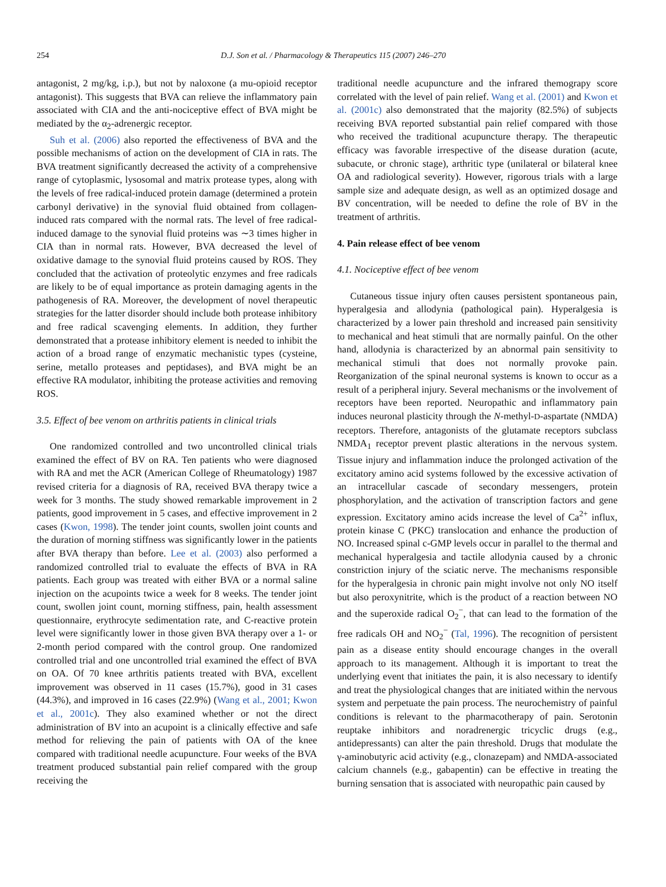254 D.J. Son et al. / Pharmacology & Therapeutics 115 (2007) 246–270
antagonist, 2 mg/kg, i.p.), but not by naloxone (a mu-opioid receptor antagonist). This suggests that BVA can relieve the inflammatory pain associated with CIA and the anti-nociceptive effect of BVA might be mediated by the α<sub>2</sub>-adrenergic receptor.
Suh et al. (2006) also reported the effectiveness of BVA and the possible mechanisms of action on the development of CIA in rats. The BVA treatment significantly decreased the activity of a comprehensive range of cytoplasmic, lysosomal and matrix protease types, along with the levels of free radical-induced protein damage (determined a protein carbonyl derivative) in the synovial fluid obtained from collagen-induced rats compared with the normal rats. The level of free radical-induced damage to the synovial fluid proteins was ∼3 times higher in CIA than in normal rats. However, BVA decreased the level of oxidative damage to the synovial fluid proteins caused by ROS. They concluded that the activation of proteolytic enzymes and free radicals are likely to be of equal importance as protein damaging agents in the pathogenesis of RA. Moreover, the development of novel therapeutic strategies for the latter disorder should include both protease inhibitory and free radical scavenging elements. In addition, they further demonstrated that a protease inhibitory element is needed to inhibit the action of a broad range of enzymatic mechanistic types (cysteine, serine, metallo proteases and peptidases), and BVA might be an effective RA modulator, inhibiting the protease activities and removing ROS.
3.5. Effect of bee venom on arthritis patients in clinical trials
One randomized controlled and two uncontrolled clinical trials examined the effect of BV on RA. Ten patients who were diagnosed with RA and met the ACR (American College of Rheumatology) 1987 revised criteria for a diagnosis of RA, received BVA therapy twice a week for 3 months. The study showed remarkable improvement in 2 patients, good improvement in 5 cases, and effective improvement in 2 cases (Kwon, 1998). The tender joint counts, swollen joint counts and the duration of morning stiffness was significantly lower in the patients after BVA therapy than before. Lee et al. (2003) also performed a randomized controlled trial to evaluate the effects of BVA in RA patients. Each group was treated with either BVA or a normal saline injection on the acupoints twice a week for 8 weeks. The tender joint count, swollen joint count, morning stiffness, pain, health assessment questionnaire, erythrocyte sedimentation rate, and C-reactive protein level were significantly lower in those given BVA therapy over a 1- or 2-month period compared with the control group. One randomized controlled trial and one uncontrolled trial examined the effect of BVA on OA. Of 70 knee arthritis patients treated with BVA, excellent improvement was observed in 11 cases (15.7%), good in 31 cases (44.3%), and improved in 16 cases (22.9%) (Wang et al., 2001; Kwon et al., 2001c). They also examined whether or not the direct administration of BV into an acupoint is a clinically effective and safe method for relieving the pain of patients with OA of the knee compared with traditional needle acupuncture. Four weeks of the BVA treatment produced substantial pain relief compared with the group receiving the
traditional needle acupuncture and the infrared themograpy score correlated with the level of pain relief. Wang et al. (2001) and Kwon et al. (2001c) also demonstrated that the majority (82.5%) of subjects receiving BVA reported substantial pain relief compared with those who received the traditional acupuncture therapy. The therapeutic efficacy was favorable irrespective of the disease duration (acute, subacute, or chronic stage), arthritic type (unilateral or bilateral knee OA and radiological severity). However, rigorous trials with a large sample size and adequate design, as well as an optimized dosage and BV concentration, will be needed to define the role of BV in the treatment of arthritis.
4. Pain release effect of bee venom
4.1. Nociceptive effect of bee venom
Cutaneous tissue injury often causes persistent spontaneous pain, hyperalgesia and allodynia (pathological pain). Hyperalgesia is characterized by a lower pain threshold and increased pain sensitivity to mechanical and heat stimuli that are normally painful. On the other hand, allodynia is characterized by an abnormal pain sensitivity to mechanical stimuli that does not normally provoke pain. Reorganization of the spinal neuronal systems is known to occur as a result of a peripheral injury. Several mechanisms or the involvement of receptors have been reported. Neuropathic and inflammatory pain induces neuronal plasticity through the N-methyl-D-aspartate (NMDA) receptors. Therefore, antagonists of the glutamate receptors subclass NMDA<sub>1</sub> receptor prevent plastic alterations in the nervous system. Tissue injury and inflammation induce the prolonged activation of the excitatory amino acid systems followed by the excessive activation of an intracellular cascade of secondary messengers, protein phosphorylation, and the activation of transcription factors and gene expression. Excitatory amino acids increase the level of Ca<sup>2+</sup> influx, protein kinase C (PKC) translocation and enhance the production of NO. Increased spinal c-GMP levels occur in parallel to the thermal and mechanical hyperalgesia and tactile allodynia caused by a chronic constriction injury of the sciatic nerve. The mechanisms responsible for the hyperalgesia in chronic pain might involve not only NO itself but also peroxynitrite, which is the product of a reaction between NO and the superoxide radical O<sub>2</sub><sup>−</sup>, that can lead to the formation of the free radicals OH and NO<sub>2</sub><sup>−</sup> (Tal, 1996). The recognition of persistent pain as a disease entity should encourage changes in the overall approach to its management. Although it is important to treat the underlying event that initiates the pain, it is also necessary to identify and treat the physiological changes that are initiated within the nervous system and perpetuate the pain process. The neurochemistry of painful conditions is relevant to the pharmacotherapy of pain. Serotonin reuptake inhibitors and noradrenergic tricyclic drugs (e.g., antidepressants) can alter the pain threshold. Drugs that modulate the γ-aminobutyric acid activity (e.g., clonazepam) and NMDA-associated calcium channels (e.g., gabapentin) can be effective in treating the burning sensation that is associated with neuropathic pain caused by